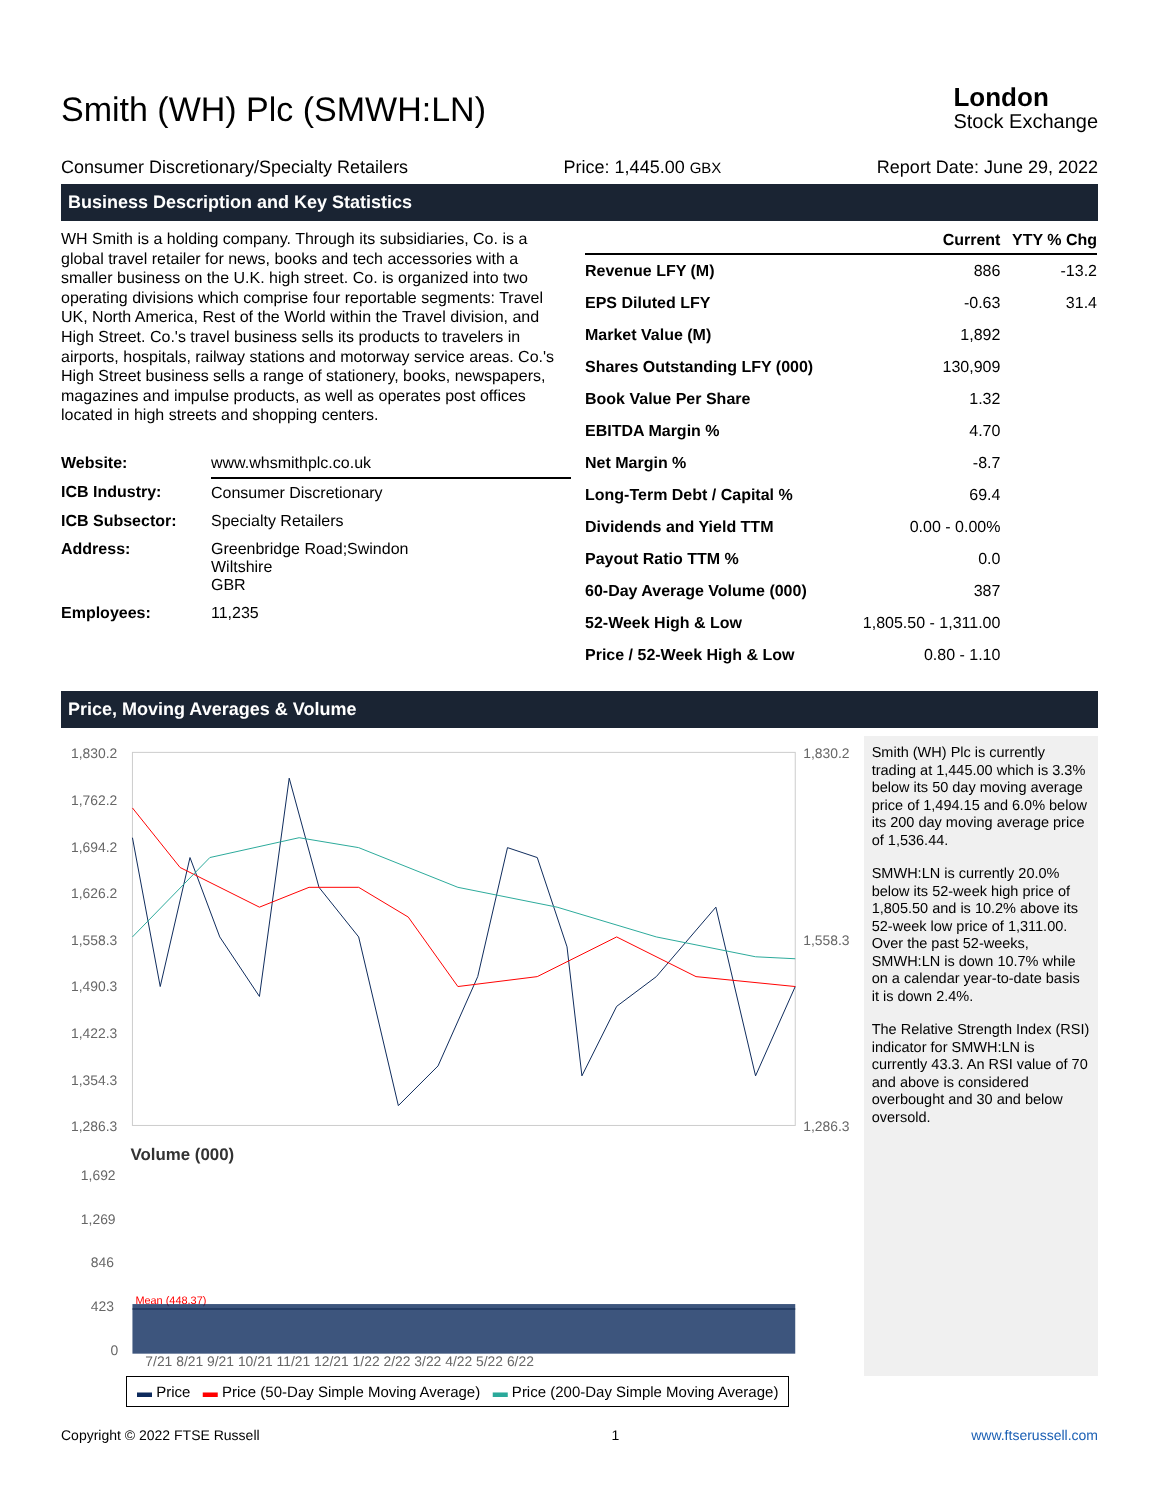Smith (WH) Plc (SMWH:LN)
London
Stock Exchange
Consumer Discretionary/Specialty Retailers Price: 1,445.00 GBX Report Date: June 29, 2022
Business Description and Key Statistics
WH Smith is a holding company. Through its subsidiaries, Co. is a global travel retailer for news, books and tech accessories with a smaller business on the U.K. high street. Co. is organized into two operating divisions which comprise four reportable segments: Travel UK, North America, Rest of the World within the Travel division, and High Street. Co.'s travel business sells its products to travelers in airports, hospitals, railway stations and motorway service areas. Co.'s High Street business sells a range of stationery, books, newspapers, magazines and impulse products, as well as operates post offices located in high streets and shopping centers.
| Website: | www.whsmithplc.co.uk |
| ICB Industry: | Consumer Discretionary |
| ICB Subsector: | Specialty Retailers |
| Address: | Greenbridge Road;Swindon Wiltshire GBR |
| Employees: | 11,235 |
| | Current | YTY % Chg |
| --- | --- | --- |
| Revenue LFY (M) | 886 | -13.2 |
| EPS Diluted LFY | -0.63 | 31.4 |
| Market Value (M) | 1,892 | |
| Shares Outstanding LFY (000) | 130,909 | |
| Book Value Per Share | 1.32 | |
| EBITDA Margin % | 4.70 | |
| Net Margin % | -8.7 | |
| Long-Term Debt / Capital % | 69.4 | |
| Dividends and Yield TTM | 0.00 - 0.00% | |
| Payout Ratio TTM % | 0.0 | |
| 60-Day Average Volume (000) | 387 | |
| 52-Week High & Low | 1,805.50 - 1,311.00 | |
| Price / 52-Week High & Low | 0.80 - 1.10 | |
Price, Moving Averages & Volume
1,830.2
1,762.2
1,694.2
1,626.2
1,558.3
1,490.3
1,422.3
1,354.3
1,286.3
1,830.2
1,558.3
1,286.3
Volume (000)
1,692
1,269
846
423
0
Mean (448.37)
7/21 8/21 9/21 10/21 11/21 12/21 1/22 2/22 3/22 4/22 5/22 6/22
Smith (WH) Plc is currently trading at 1,445.00 which is 3.3% below its 50 day moving average price of 1,494.15 and 6.0% below its 200 day moving average price of 1,536.44.
SMWH:LN is currently 20.0% below its 52-week high price of 1,805.50 and is 10.2% above its 52-week low price of 1,311.00. Over the past 52-weeks, SMWH:LN is down 10.7% while on a calendar year-to-date basis it is down 2.4%.
The Relative Strength Index (RSI) indicator for SMWH:LN is currently 43.3. An RSI value of 70 and above is considered overbought and 30 and below oversold.
▬ Price ▬ Price (50-Day Simple Moving Average) ▬ Price (200-Day Simple Moving Average)
Copyright © 2022 FTSE Russell 1 www.ftserussell.com